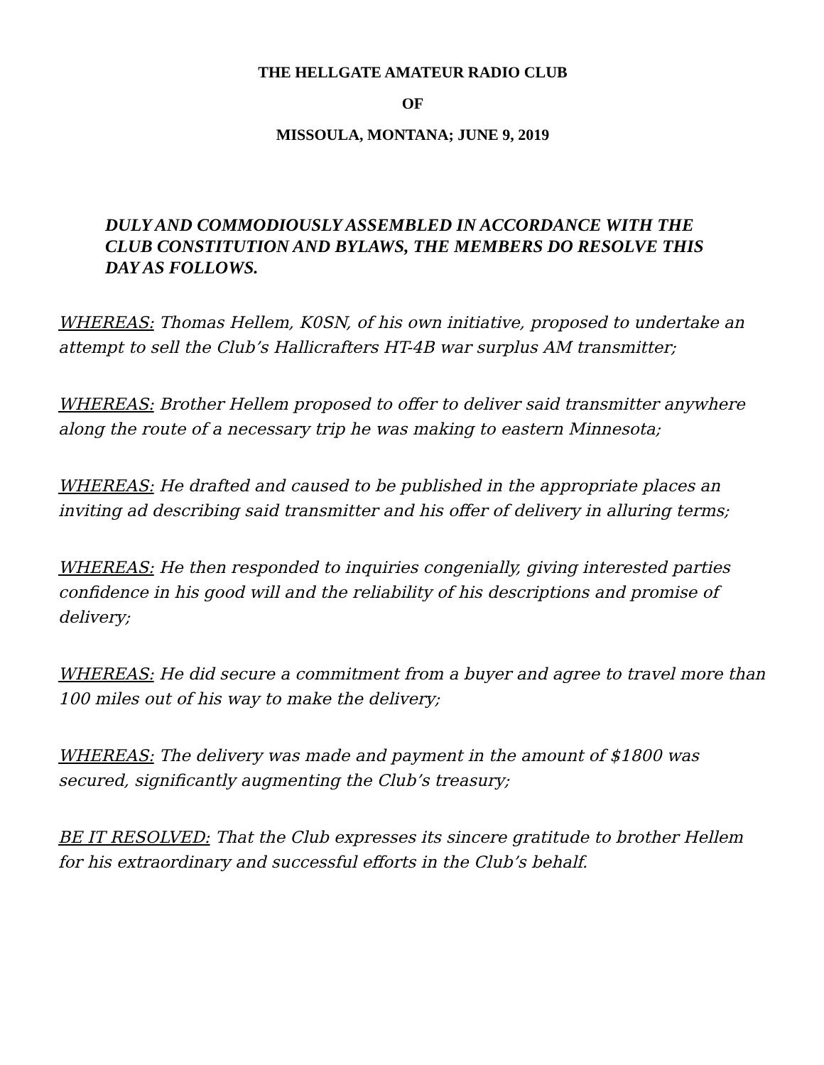THE HELLGATE AMATEUR RADIO CLUB
OF
MISSOULA, MONTANA; JUNE 9, 2019
DULY AND COMMODIOUSLY ASSEMBLED IN ACCORDANCE WITH THE CLUB CONSTITUTION AND BYLAWS, THE MEMBERS DO RESOLVE THIS DAY AS FOLLOWS.
WHEREAS: Thomas Hellem, K0SN, of his own initiative, proposed to undertake an attempt to sell the Club’s Hallicrafters HT-4B war surplus AM transmitter;
WHEREAS: Brother Hellem proposed to offer to deliver said transmitter anywhere along the route of a necessary trip he was making to eastern Minnesota;
WHEREAS: He drafted and caused to be published in the appropriate places an inviting ad describing said transmitter and his offer of delivery in alluring terms;
WHEREAS: He then responded to inquiries congenially, giving interested parties confidence in his good will and the reliability of his descriptions and promise of delivery;
WHEREAS: He did secure a commitment from a buyer and agree to travel more than 100 miles out of his way to make the delivery;
WHEREAS: The delivery was made and payment in the amount of $1800 was secured, significantly augmenting the Club’s treasury;
BE IT RESOLVED: That the Club expresses its sincere gratitude to brother Hellem for his extraordinary and successful efforts in the Club’s behalf.